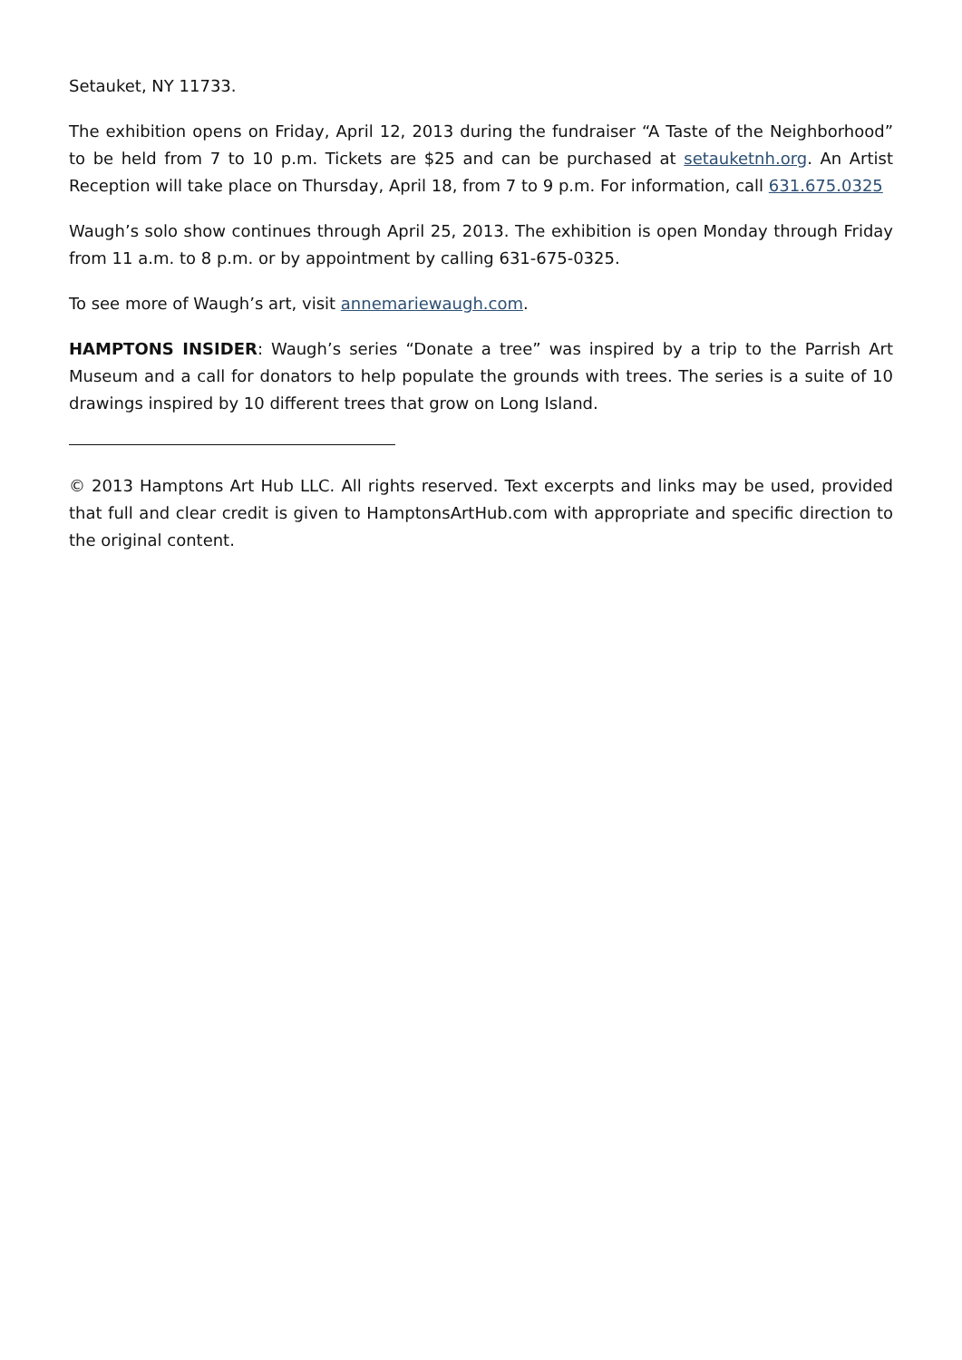Setauket, NY 11733.
The exhibition opens on Friday, April 12, 2013 during the fundraiser “A Taste of the Neighborhood” to be held from 7 to 10 p.m. Tickets are $25 and can be purchased at setauketnh.org. An Artist Reception will take place on Thursday, April 18, from 7 to 9 p.m. For information, call 631.675.0325
Waugh’s solo show continues through April 25, 2013. The exhibition is open Monday through Friday from 11 a.m. to 8 p.m. or by appointment by calling 631-675-0325.
To see more of Waugh’s art, visit annemariewaugh.com.
HAMPTONS INSIDER: Waugh’s series “Donate a tree” was inspired by a trip to the Parrish Art Museum and a call for donators to help populate the grounds with trees. The series is a suite of 10 drawings inspired by 10 different trees that grow on Long Island.
© 2013 Hamptons Art Hub LLC. All rights reserved. Text excerpts and links may be used, provided that full and clear credit is given to HamptonsArtHub.com with appropriate and specific direction to the original content.